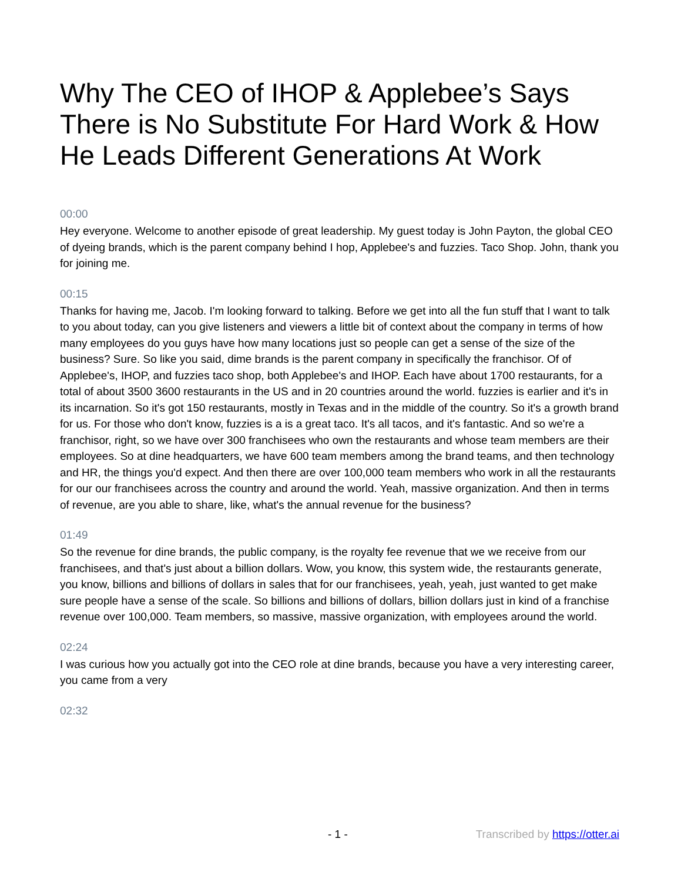Why The CEO of IHOP & Applebee’s Says There is No Substitute For Hard Work & How He Leads Different Generations At Work
00:00
Hey everyone. Welcome to another episode of great leadership. My guest today is John Payton, the global CEO of dyeing brands, which is the parent company behind I hop, Applebee's and fuzzies. Taco Shop. John, thank you for joining me.
00:15
Thanks for having me, Jacob. I'm looking forward to talking. Before we get into all the fun stuff that I want to talk to you about today, can you give listeners and viewers a little bit of context about the company in terms of how many employees do you guys have how many locations just so people can get a sense of the size of the business? Sure. So like you said, dime brands is the parent company in specifically the franchisor. Of of Applebee's, IHOP, and fuzzies taco shop, both Applebee's and IHOP. Each have about 1700 restaurants, for a total of about 3500 3600 restaurants in the US and in 20 countries around the world. fuzzies is earlier and it's in its incarnation. So it's got 150 restaurants, mostly in Texas and in the middle of the country. So it's a growth brand for us. For those who don't know, fuzzies is a is a great taco. It's all tacos, and it's fantastic. And so we're a franchisor, right, so we have over 300 franchisees who own the restaurants and whose team members are their employees. So at dine headquarters, we have 600 team members among the brand teams, and then technology and HR, the things you'd expect. And then there are over 100,000 team members who work in all the restaurants for our our franchisees across the country and around the world. Yeah, massive organization. And then in terms of revenue, are you able to share, like, what's the annual revenue for the business?
01:49
So the revenue for dine brands, the public company, is the royalty fee revenue that we we receive from our franchisees, and that's just about a billion dollars. Wow, you know, this system wide, the restaurants generate, you know, billions and billions of dollars in sales that for our franchisees, yeah, yeah, just wanted to get make sure people have a sense of the scale. So billions and billions of dollars, billion dollars just in kind of a franchise revenue over 100,000. Team members, so massive, massive organization, with employees around the world.
02:24
I was curious how you actually got into the CEO role at dine brands, because you have a very interesting career, you came from a very
02:32
- 1 - Transcribed by https://otter.ai